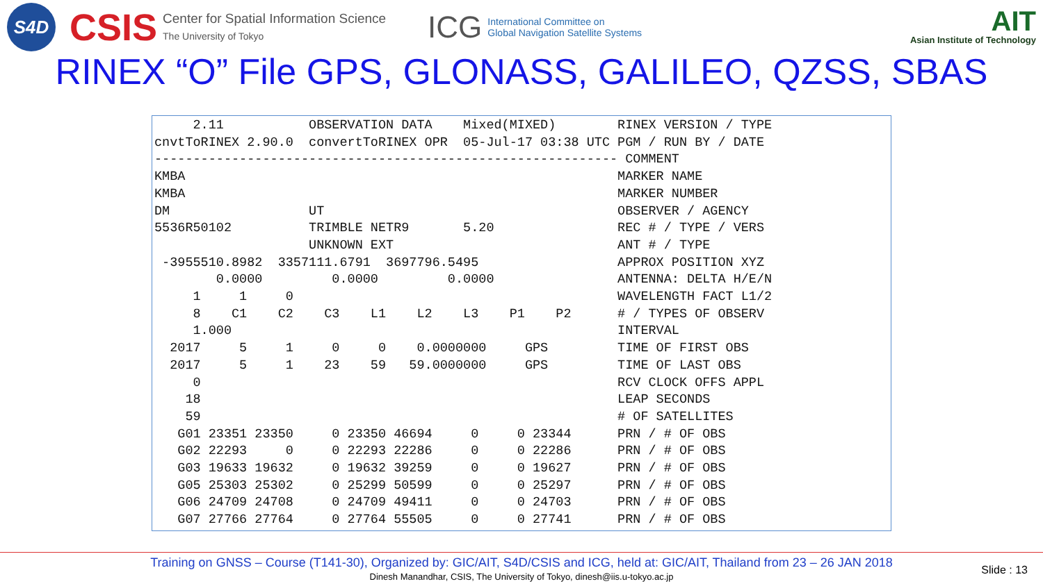S4D
CSIS
Center for Spatial Information Science
The University of Tokyo
ICG
International Committee on
Global Navigation Satellite Systems
AIT
Asian Institute of Technology
RINEX “O” File GPS, GLONASS, GALILEO, QZSS, SBAS
     2.11           OBSERVATION DATA    Mixed(MIXED)        RINEX VERSION / TYPE
cnvtToRINEX 2.90.0  convertToRINEX OPR  05-Jul-17 03:38 UTC PGM / RUN BY / DATE
------------------------------------------------------------ COMMENT
KMBA                                                        MARKER NAME
KMBA                                                        MARKER NUMBER
DM                  UT                                      OBSERVER / AGENCY
5536R50102          TRIMBLE NETR9       5.20                REC # / TYPE / VERS
                    UNKNOWN EXT                             ANT # / TYPE
 -3955510.8982  3357111.6791  3697796.5495                  APPROX POSITION XYZ
        0.0000         0.0000         0.0000                ANTENNA: DELTA H/E/N
     1     1     0                                          WAVELENGTH FACT L1/2
     8    C1    C2    C3    L1    L2    L3    P1    P2      # / TYPES OF OBSERV
     1.000                                                  INTERVAL
  2017     5     1     0     0    0.0000000     GPS         TIME OF FIRST OBS
  2017     5     1    23    59   59.0000000     GPS         TIME OF LAST OBS
     0                                                      RCV CLOCK OFFS APPL
    18                                                      LEAP SECONDS
    59                                                      # OF SATELLITES
   G01 23351 23350     0 23350 46694     0     0 23344      PRN / # OF OBS
   G02 22293     0     0 22293 22286     0     0 22286      PRN / # OF OBS
   G03 19633 19632     0 19632 39259     0     0 19627      PRN / # OF OBS
   G05 25303 25302     0 25299 50599     0     0 25297      PRN / # OF OBS
   G06 24709 24708     0 24709 49411     0     0 24703      PRN / # OF OBS
   G07 27766 27764     0 27764 55505     0     0 27741      PRN / # OF OBS
Training on GNSS – Course (T141-30), Organized by: GIC/AIT, S4D/CSIS and ICG, held at: GIC/AIT, Thailand from 23 – 26 JAN 2018
Dinesh Manandhar, CSIS, The University of Tokyo, dinesh@iis.u-tokyo.ac.jp
Slide : 13